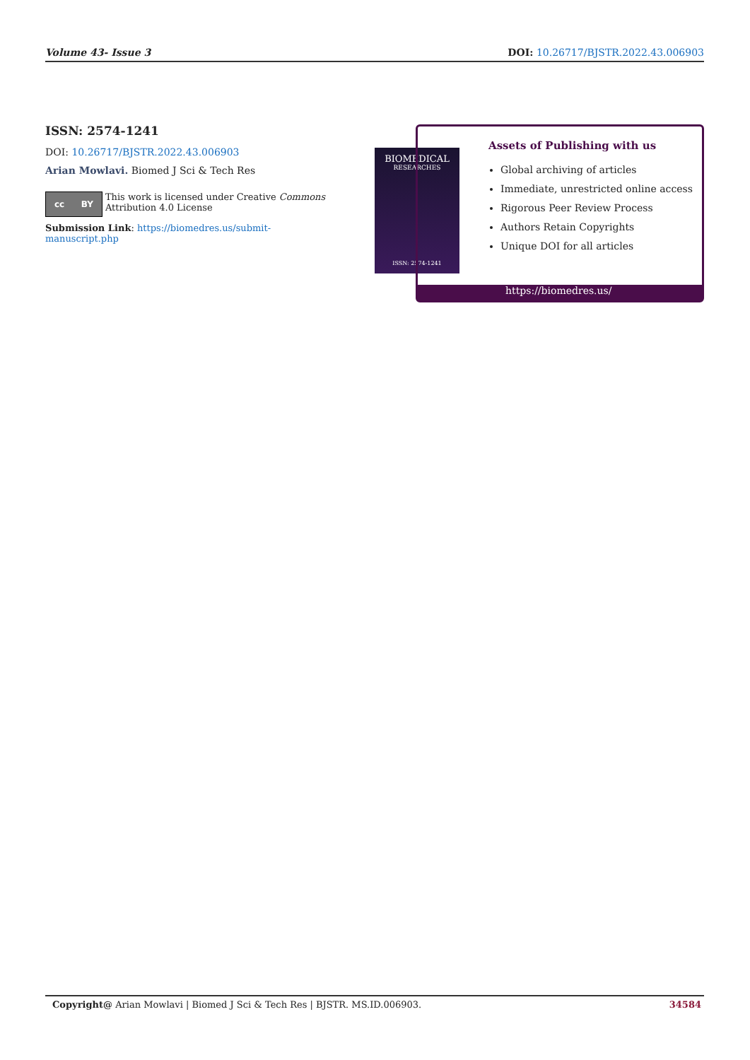Volume 43- Issue 3 DOI: 10.26717/BJSTR.2022.43.006903
ISSN: 2574-1241
DOI: 10.26717/BJSTR.2022.43.006903
Arian Mowlavi. Biomed J Sci & Tech Res
cc BY
This work is licensed under Creative Commons Attribution 4.0 License
Submission Link: https://biomedres.us/submit-manuscript.php
BIOMEDICAL
RESEARCHES
ISSN: 2574-1241
Assets of Publishing with us
Global archiving of articles
Immediate, unrestricted online access
Rigorous Peer Review Process
Authors Retain Copyrights
Unique DOI for all articles
https://biomedres.us/
Copyright@ Arian Mowlavi | Biomed J Sci & Tech Res | BJSTR. MS.ID.006903. 34584